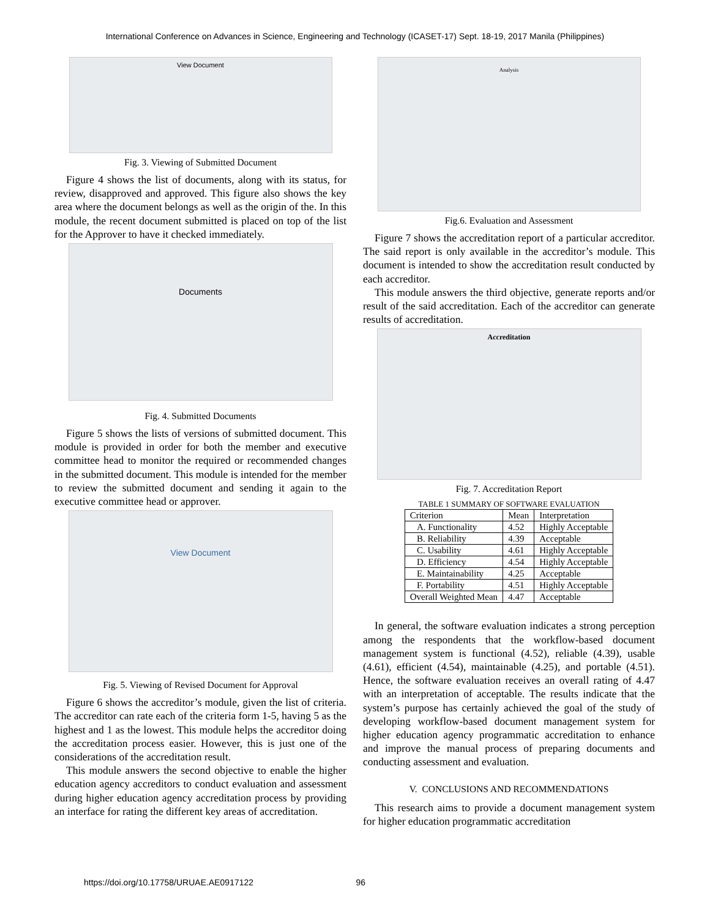International Conference on Advances in Science, Engineering and Technology (ICASET-17) Sept. 18-19, 2017 Manila (Philippines)
View Document
Fig. 3. Viewing of Submitted Document
Figure 4 shows the list of documents, along with its status, for review, disapproved and approved. This figure also shows the key area where the document belongs as well as the origin of the. In this module, the recent document submitted is placed on top of the list for the Approver to have it checked immediately.
Documents
Fig. 4. Submitted Documents
Figure 5 shows the lists of versions of submitted document. This module is provided in order for both the member and executive committee head to monitor the required or recommended changes in the submitted document. This module is intended for the member to review the submitted document and sending it again to the executive committee head or approver.
View Document
Fig. 5. Viewing of Revised Document for Approval
Figure 6 shows the accreditor’s module, given the list of criteria. The accreditor can rate each of the criteria form 1-5, having 5 as the highest and 1 as the lowest. This module helps the accreditor doing the accreditation process easier. However, this is just one of the considerations of the accreditation result.
This module answers the second objective to enable the higher education agency accreditors to conduct evaluation and assessment during higher education agency accreditation process by providing an interface for rating the different key areas of accreditation.
Analysis
Fig.6. Evaluation and Assessment
Figure 7 shows the accreditation report of a particular accreditor. The said report is only available in the accreditor’s module. This document is intended to show the accreditation result conducted by each accreditor.
This module answers the third objective, generate reports and/or result of the said accreditation. Each of the accreditor can generate results of accreditation.
Accreditation
Fig. 7. Accreditation Report
TABLE 1 SUMMARY OF SOFTWARE EVALUATION
| Criterion | Mean | Interpretation |
| A. Functionality | 4.52 | Highly Acceptable |
| B. Reliability | 4.39 | Acceptable |
| C. Usability | 4.61 | Highly Acceptable |
| D. Efficiency | 4.54 | Highly Acceptable |
| E. Maintainability | 4.25 | Acceptable |
| F. Portability | 4.51 | Highly Acceptable |
| Overall Weighted Mean | 4.47 | Acceptable |
In general, the software evaluation indicates a strong perception among the respondents that the workflow-based document management system is functional (4.52), reliable (4.39), usable (4.61), efficient (4.54), maintainable (4.25), and portable (4.51). Hence, the software evaluation receives an overall rating of 4.47 with an interpretation of acceptable. The results indicate that the system’s purpose has certainly achieved the goal of the study of developing workflow-based document management system for higher education agency programmatic accreditation to enhance and improve the manual process of preparing documents and conducting assessment and evaluation.
V. CONCLUSIONS AND RECOMMENDATIONS
This research aims to provide a document management system for higher education programmatic accreditation
https://doi.org/10.17758/URUAE.AE0917122 96